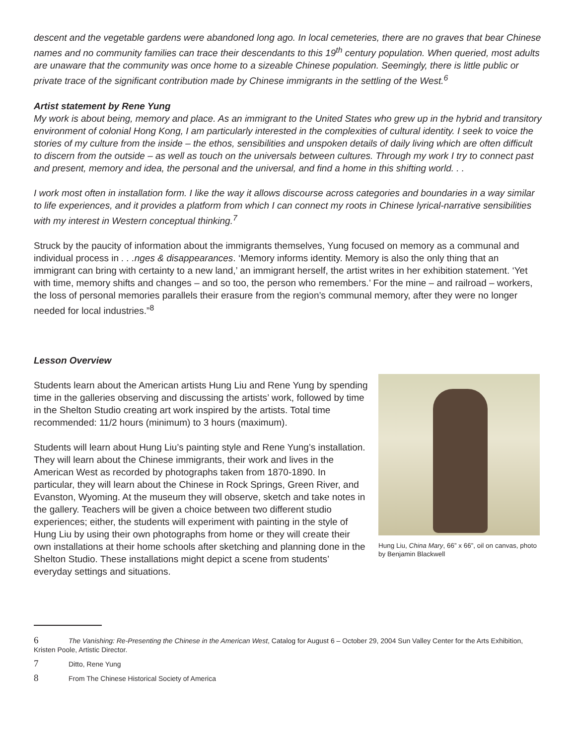descent and the vegetable gardens were abandoned long ago. In local cemeteries, there are no graves that bear Chinese names and no community families can trace their descendants to this 19<sup>th</sup> century population. When queried, most adults are unaware that the community was once home to a sizeable Chinese population. Seemingly, there is little public or private trace of the significant contribution made by Chinese immigrants in the settling of the West.<sup>6</sup>
Artist statement by Rene Yung
My work is about being, memory and place. As an immigrant to the United States who grew up in the hybrid and transitory environment of colonial Hong Kong, I am particularly interested in the complexities of cultural identity. I seek to voice the stories of my culture from the inside – the ethos, sensibilities and unspoken details of daily living which are often difficult to discern from the outside – as well as touch on the universals between cultures. Through my work I try to connect past and present, memory and idea, the personal and the universal, and find a home in this shifting world. . .
I work most often in installation form. I like the way it allows discourse across categories and boundaries in a way similar to life experiences, and it provides a platform from which I can connect my roots in Chinese lyrical-narrative sensibilities with my interest in Western conceptual thinking.<sup>7</sup>
Struck by the paucity of information about the immigrants themselves, Yung focused on memory as a communal and individual process in . . .nges & disappearances. ‘Memory informs identity. Memory is also the only thing that an immigrant can bring with certainty to a new land,’ an immigrant herself, the artist writes in her exhibition statement. ‘Yet with time, memory shifts and changes – and so too, the person who remembers.’ For the mine – and railroad – workers, the loss of personal memories parallels their erasure from the region’s communal memory, after they were no longer needed for local industries.”<sup>8</sup>
Lesson Overview
Hung Liu, China Mary, 66” x 66”, oil on canvas, photo by Benjamin Blackwell
Students learn about the American artists Hung Liu and Rene Yung by spending time in the galleries observing and discussing the artists’ work, followed by time in the Shelton Studio creating art work inspired by the artists. Total time recommended: 11/2 hours (minimum) to 3 hours (maximum).
Students will learn about Hung Liu’s painting style and Rene Yung’s installation. They will learn about the Chinese immigrants, their work and lives in the American West as recorded by photographs taken from 1870-1890. In particular, they will learn about the Chinese in Rock Springs, Green River, and Evanston, Wyoming. At the museum they will observe, sketch and take notes in the gallery. Teachers will be given a choice between two different studio experiences; either, the students will experiment with painting in the style of Hung Liu by using their own photographs from home or they will create their own installations at their home schools after sketching and planning done in the Shelton Studio. These installations might depict a scene from students’ everyday settings and situations.
6 The Vanishing: Re-Presenting the Chinese in the American West, Catalog for August 6 – October 29, 2004 Sun Valley Center for the Arts Exhibition, Kristen Poole, Artistic Director.
7 Ditto, Rene Yung
8 From The Chinese Historical Society of America